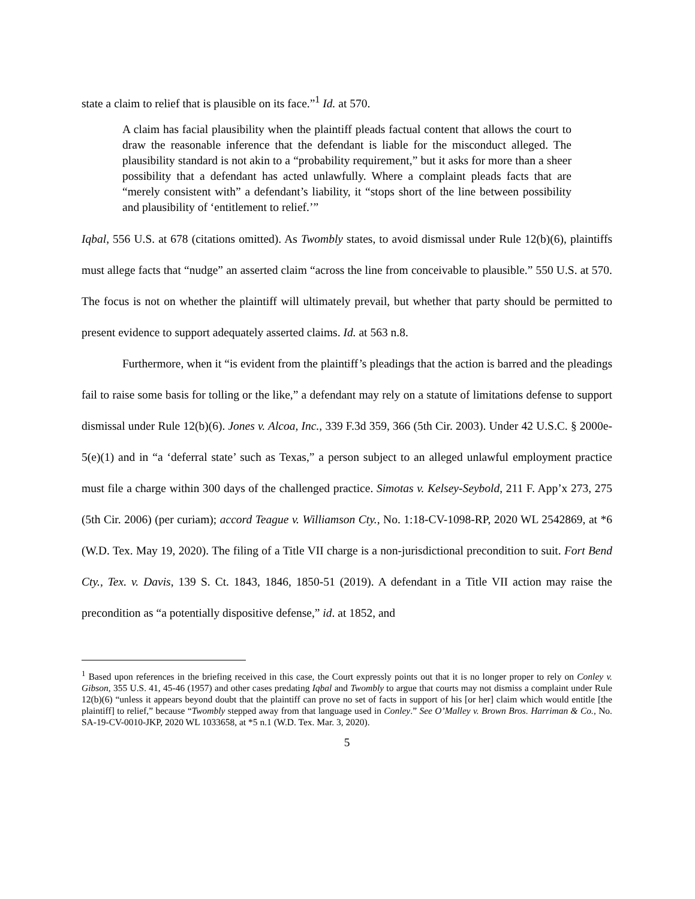state a claim to relief that is plausible on its face.”<sup>1</sup> Id. at 570.
A claim has facial plausibility when the plaintiff pleads factual content that allows the court to draw the reasonable inference that the defendant is liable for the misconduct alleged. The plausibility standard is not akin to a “probability requirement,” but it asks for more than a sheer possibility that a defendant has acted unlawfully. Where a complaint pleads facts that are “merely consistent with” a defendant’s liability, it “stops short of the line between possibility and plausibility of ‘entitlement to relief.’”
Iqbal, 556 U.S. at 678 (citations omitted). As Twombly states, to avoid dismissal under Rule 12(b)(6), plaintiffs must allege facts that “nudge” an asserted claim “across the line from conceivable to plausible.” 550 U.S. at 570. The focus is not on whether the plaintiff will ultimately prevail, but whether that party should be permitted to present evidence to support adequately asserted claims. Id. at 563 n.8.
Furthermore, when it “is evident from the plaintiff’s pleadings that the action is barred and the pleadings fail to raise some basis for tolling or the like,” a defendant may rely on a statute of limitations defense to support dismissal under Rule 12(b)(6). Jones v. Alcoa, Inc., 339 F.3d 359, 366 (5th Cir. 2003). Under 42 U.S.C. § 2000e-5(e)(1) and in “a ‘deferral state’ such as Texas,” a person subject to an alleged unlawful employment practice must file a charge within 300 days of the challenged practice. Simotas v. Kelsey-Seybold, 211 F. App’x 273, 275 (5th Cir. 2006) (per curiam); accord Teague v. Williamson Cty., No. 1:18-CV-1098-RP, 2020 WL 2542869, at *6 (W.D. Tex. May 19, 2020). The filing of a Title VII charge is a non-jurisdictional precondition to suit. Fort Bend Cty., Tex. v. Davis, 139 S. Ct. 1843, 1846, 1850-51 (2019). A defendant in a Title VII action may raise the precondition as “a potentially dispositive defense,” id. at 1852, and
<sup>1</sup> Based upon references in the briefing received in this case, the Court expressly points out that it is no longer proper to rely on Conley v. Gibson, 355 U.S. 41, 45-46 (1957) and other cases predating Iqbal and Twombly to argue that courts may not dismiss a complaint under Rule 12(b)(6) “unless it appears beyond doubt that the plaintiff can prove no set of facts in support of his [or her] claim which would entitle [the plaintiff] to relief,” because “Twombly stepped away from that language used in Conley.” See O’Malley v. Brown Bros. Harriman & Co., No. SA-19-CV-0010-JKP, 2020 WL 1033658, at *5 n.1 (W.D. Tex. Mar. 3, 2020).
5